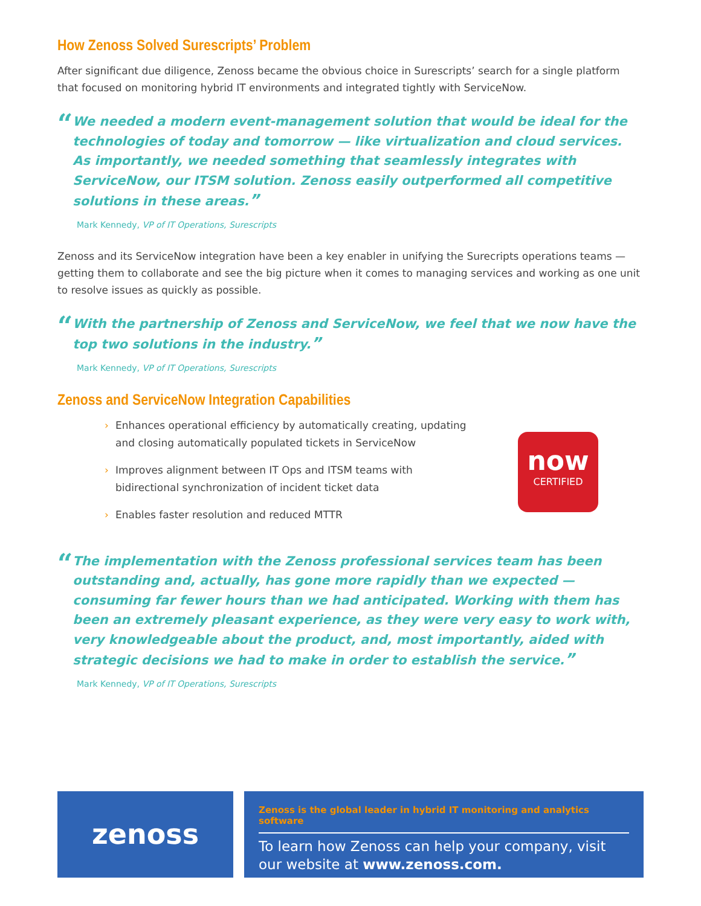How Zenoss Solved Surescripts’ Problem
After significant due diligence, Zenoss became the obvious choice in Surescripts’ search for a single platform that focused on monitoring hybrid IT environments and integrated tightly with ServiceNow.
“
We needed a modern event-management solution that would be ideal for the technologies of today and tomorrow — like virtualization and cloud services. As importantly, we needed something that seamlessly integrates with ServiceNow, our ITSM solution. Zenoss easily outperformed all competitive solutions in these areas.”
Mark Kennedy, VP of IT Operations, Surescripts
Zenoss and its ServiceNow integration have been a key enabler in unifying the Surecripts operations teams — getting them to collaborate and see the big picture when it comes to managing services and working as one unit to resolve issues as quickly as possible.
“
With the partnership of Zenoss and ServiceNow, we feel that we now have the top two solutions in the industry.”
Mark Kennedy, VP of IT Operations, Surescripts
Zenoss and ServiceNow Integration Capabilities
› Enhances operational efficiency by automatically creating, updating and closing automatically populated tickets in ServiceNow
› Improves alignment between IT Ops and ITSM teams with bidirectional synchronization of incident ticket data
› Enables faster resolution and reduced MTTR
now
CERTIFIED
“
The implementation with the Zenoss professional services team has been outstanding and, actually, has gone more rapidly than we expected — consuming far fewer hours than we had anticipated. Working with them has been an extremely pleasant experience, as they were very easy to work with, very knowledgeable about the product, and, most importantly, aided with strategic decisions we had to make in order to establish the service.”
Mark Kennedy, VP of IT Operations, Surescripts
zenoss
Zenoss is the global leader in hybrid IT monitoring and analytics software
To learn how Zenoss can help your company, visit our website at www.zenoss.com.